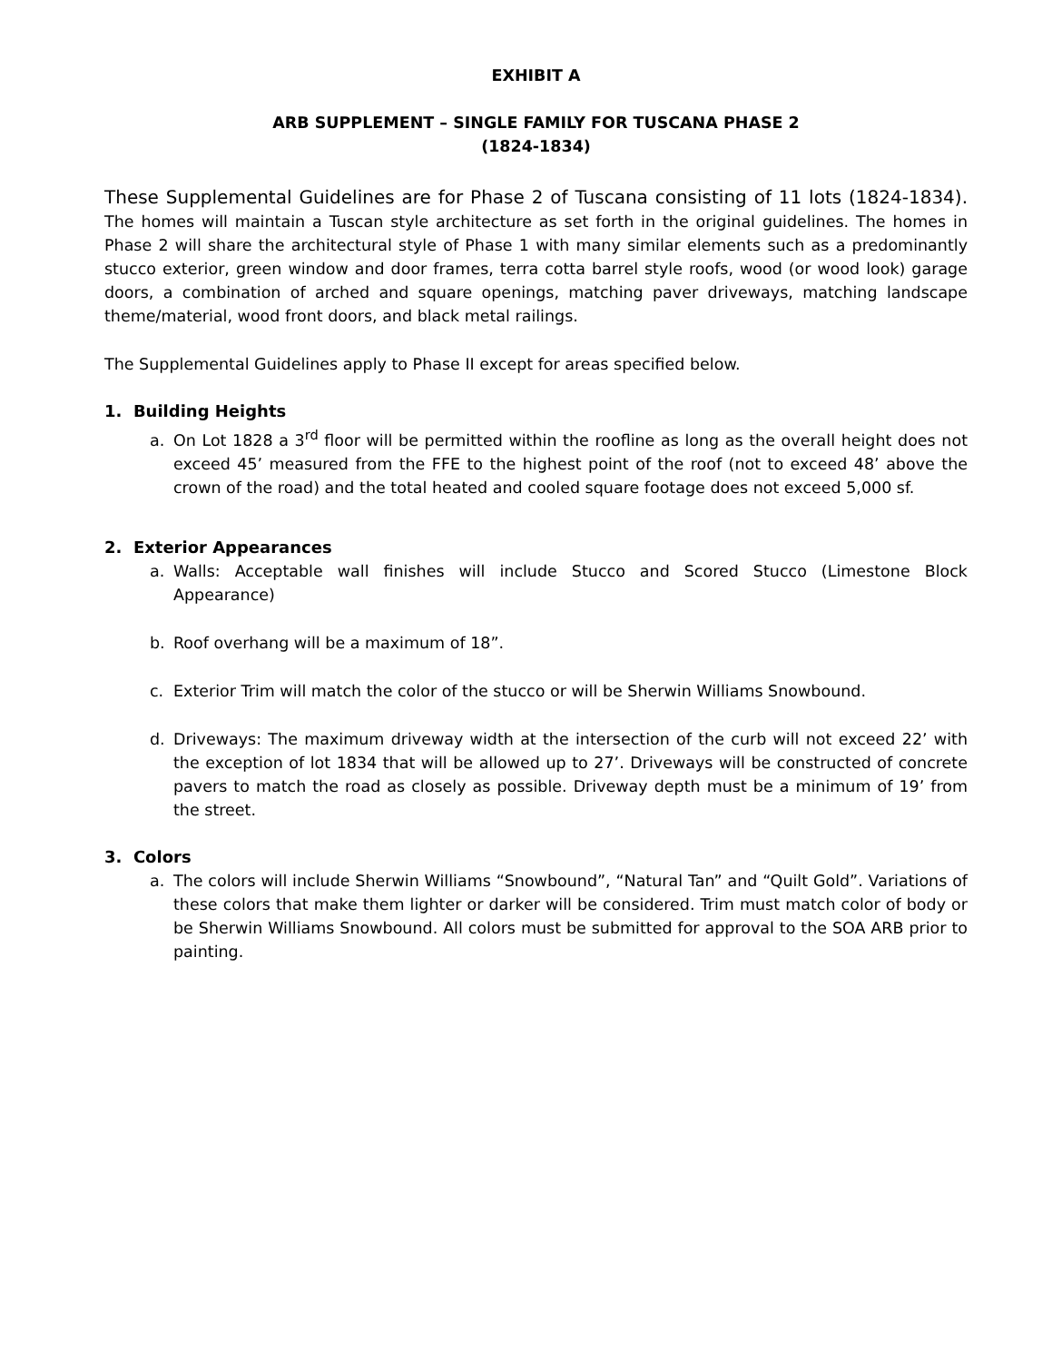EXHIBIT A
ARB SUPPLEMENT – SINGLE FAMILY FOR TUSCANA PHASE 2
(1824-1834)
These Supplemental Guidelines are for Phase 2 of Tuscana consisting of 11 lots (1824-1834). The homes will maintain a Tuscan style architecture as set forth in the original guidelines. The homes in Phase 2 will share the architectural style of Phase 1 with many similar elements such as a predominantly stucco exterior, green window and door frames, terra cotta barrel style roofs, wood (or wood look) garage doors, a combination of arched and square openings, matching paver driveways, matching landscape theme/material, wood front doors, and black metal railings.
The Supplemental Guidelines apply to Phase II except for areas specified below.
1. Building Heights
a. On Lot 1828 a 3<sup>rd</sup> floor will be permitted within the roofline as long as the overall height does not exceed 45’ measured from the FFE to the highest point of the roof (not to exceed 48’ above the crown of the road) and the total heated and cooled square footage does not exceed 5,000 sf.
2. Exterior Appearances
a. Walls: Acceptable wall finishes will include Stucco and Scored Stucco (Limestone Block Appearance)
b. Roof overhang will be a maximum of 18”.
c. Exterior Trim will match the color of the stucco or will be Sherwin Williams Snowbound.
d. Driveways: The maximum driveway width at the intersection of the curb will not exceed 22’ with the exception of lot 1834 that will be allowed up to 27’. Driveways will be constructed of concrete pavers to match the road as closely as possible. Driveway depth must be a minimum of 19’ from the street.
3. Colors
a. The colors will include Sherwin Williams “Snowbound”, “Natural Tan” and “Quilt Gold”. Variations of these colors that make them lighter or darker will be considered. Trim must match color of body or be Sherwin Williams Snowbound. All colors must be submitted for approval to the SOA ARB prior to painting.